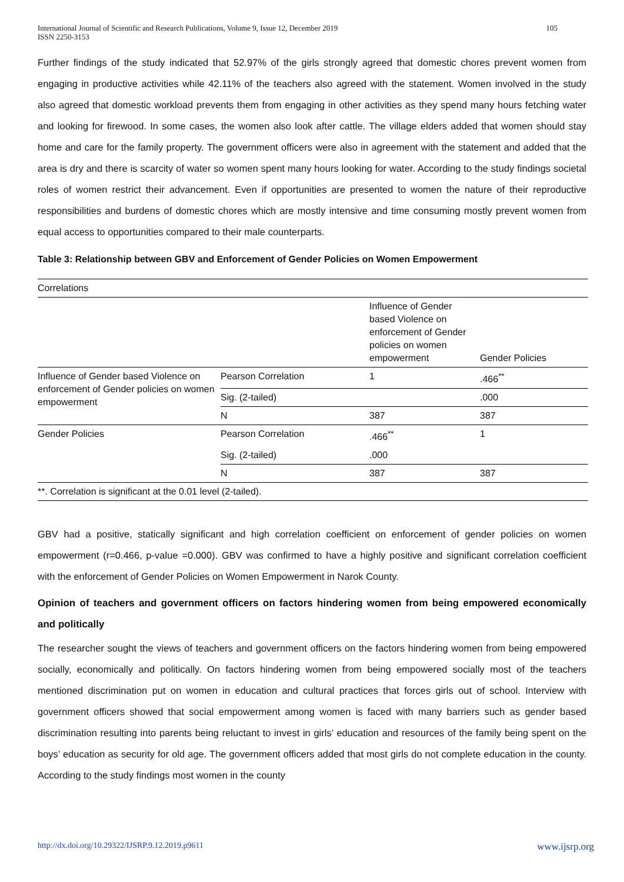International Journal of Scientific and Research Publications, Volume 9, Issue 12, December 2019
ISSN 2250-3153 105
Further findings of the study indicated that 52.97% of the girls strongly agreed that domestic chores prevent women from engaging in productive activities while 42.11% of the teachers also agreed with the statement. Women involved in the study also agreed that domestic workload prevents them from engaging in other activities as they spend many hours fetching water and looking for firewood. In some cases, the women also look after cattle. The village elders added that women should stay home and care for the family property. The government officers were also in agreement with the statement and added that the area is dry and there is scarcity of water so women spent many hours looking for water. According to the study findings societal roles of women restrict their advancement. Even if opportunities are presented to women the nature of their reproductive responsibilities and burdens of domestic chores which are mostly intensive and time consuming mostly prevent women from equal access to opportunities compared to their male counterparts.
Table 3: Relationship between GBV and Enforcement of Gender Policies on Women Empowerment
| Correlations | | | |
| | | Influence of Gender based Violence on enforcement of Gender policies on women empowerment | Gender Policies |
| Influence of Gender based Violence on enforcement of Gender policies on women empowerment | Pearson Correlation | 1 | .466<sup>**</sup> |
| | Sig. (2-tailed) | | .000 |
| | N | 387 | 387 |
| Gender Policies | Pearson Correlation | .466<sup>**</sup> | 1 |
| | Sig. (2-tailed) | .000 | |
| | N | 387 | 387 |
| **. Correlation is significant at the 0.01 level (2-tailed). | | | |
GBV had a positive, statically significant and high correlation coefficient on enforcement of gender policies on women empowerment (r=0.466, p-value =0.000). GBV was confirmed to have a highly positive and significant correlation coefficient with the enforcement of Gender Policies on Women Empowerment in Narok County.
Opinion of teachers and government officers on factors hindering women from being empowered economically and politically
The researcher sought the views of teachers and government officers on the factors hindering women from being empowered socially, economically and politically. On factors hindering women from being empowered socially most of the teachers mentioned discrimination put on women in education and cultural practices that forces girls out of school. Interview with government officers showed that social empowerment among women is faced with many barriers such as gender based discrimination resulting into parents being reluctant to invest in girls’ education and resources of the family being spent on the boys’ education as security for old age. The government officers added that most girls do not complete education in the county. According to the study findings most women in the county
http://dx.doi.org/10.29322/IJSRP.9.12.2019.p9611 www.ijsrp.org